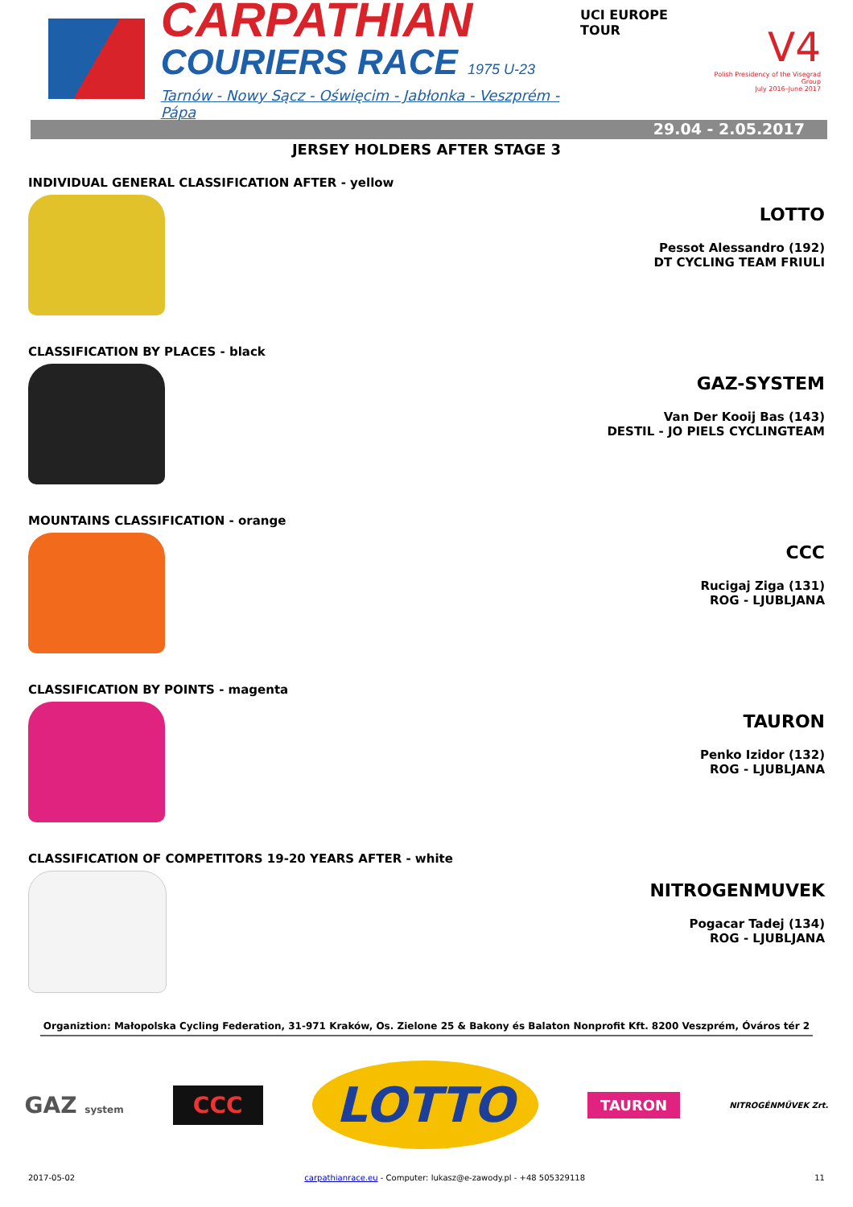CARPATHIAN
COURIERS RACE 1975 U-23
Tarnów - Nowy Sącz - Oświęcim - Jabłonka - Veszprém - Pápa
UCI EUROPE TOUR
V4
Polish Presidency of the Visegrad Group
July 2016–June 2017
29.04 - 2.05.2017
JERSEY HOLDERS AFTER STAGE 3
INDIVIDUAL GENERAL CLASSIFICATION AFTER - yellow
LOTTO
Pessot Alessandro (192)
DT CYCLING TEAM FRIULI
CLASSIFICATION BY PLACES - black
GAZ-SYSTEM
Van Der Kooij Bas (143)
DESTIL - JO PIELS CYCLINGTEAM
MOUNTAINS CLASSIFICATION - orange
CCC
Rucigaj Ziga (131)
ROG - LJUBLJANA
CLASSIFICATION BY POINTS - magenta
TAURON
Penko Izidor (132)
ROG - LJUBLJANA
CLASSIFICATION OF COMPETITORS 19-20 YEARS AFTER - white
NITROGENMUVEK
Pogacar Tadej (134)
ROG - LJUBLJANA
Organiztion: Małopolska Cycling Federation, 31-971 Kraków, Os. Zielone 25 & Bakony és Balaton Nonprofit Kft. 8200 Veszprém, Óváros tér 2
GAZ system
CCC
LOTTO
TAURON
NITROGÉNMŰVEK Zrt.
2017-05-02 carpathianrace.eu - Computer: lukasz@e-zawody.pl - +48 505329118 11